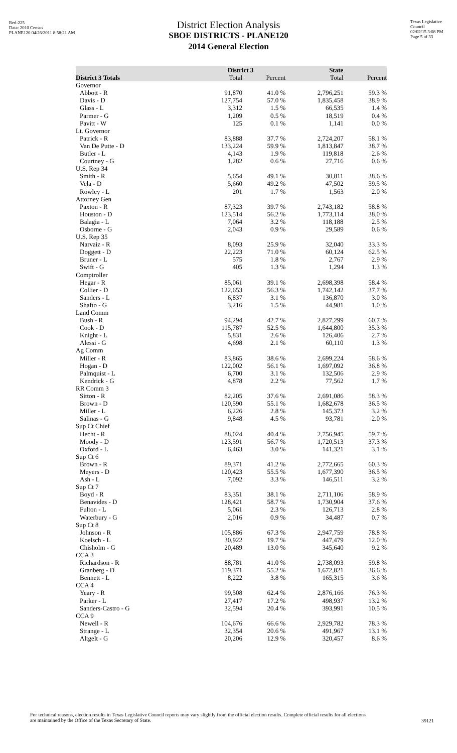Red-225
Data: 2010 Census
PLANE120 04/26/2011 8:58:21 AM
Texas Legislative Council
02/02/15 3:08 PM
Page 5 of 33
District Election Analysis
SBOE DISTRICTS - PLANE120
2014 General Election
| | District 3 | | State | |
| --- | --- | --- | --- | --- |
| District 3 Totals | Total | Percent | Total | Percent |
| Governor | | | | |
| Abbott - R | 91,870 | 41.0 % | 2,796,251 | 59.3 % |
| Davis - D | 127,754 | 57.0 % | 1,835,458 | 38.9 % |
| Glass - L | 3,312 | 1.5 % | 66,535 | 1.4 % |
| Parmer - G | 1,209 | 0.5 % | 18,519 | 0.4 % |
| Pavitt - W | 125 | 0.1 % | 1,141 | 0.0 % |
| Lt. Governor | | | | |
| Patrick - R | 83,888 | 37.7 % | 2,724,207 | 58.1 % |
| Van De Putte - D | 133,224 | 59.9 % | 1,813,847 | 38.7 % |
| Butler - L | 4,143 | 1.9 % | 119,818 | 2.6 % |
| Courtney - G | 1,282 | 0.6 % | 27,716 | 0.6 % |
| U.S. Rep 34 | | | | |
| Smith - R | 5,654 | 49.1 % | 30,811 | 38.6 % |
| Vela - D | 5,660 | 49.2 % | 47,502 | 59.5 % |
| Rowley - L | 201 | 1.7 % | 1,563 | 2.0 % |
| Attorney Gen | | | | |
| Paxton - R | 87,323 | 39.7 % | 2,743,182 | 58.8 % |
| Houston - D | 123,514 | 56.2 % | 1,773,114 | 38.0 % |
| Balagia - L | 7,064 | 3.2 % | 118,188 | 2.5 % |
| Osborne - G | 2,043 | 0.9 % | 29,589 | 0.6 % |
| U.S. Rep 35 | | | | |
| Narvaiz - R | 8,093 | 25.9 % | 32,040 | 33.3 % |
| Doggett - D | 22,223 | 71.0 % | 60,124 | 62.5 % |
| Bruner - L | 575 | 1.8 % | 2,767 | 2.9 % |
| Swift - G | 405 | 1.3 % | 1,294 | 1.3 % |
| Comptroller | | | | |
| Hegar - R | 85,061 | 39.1 % | 2,698,398 | 58.4 % |
| Collier - D | 122,653 | 56.3 % | 1,742,142 | 37.7 % |
| Sanders - L | 6,837 | 3.1 % | 136,870 | 3.0 % |
| Shafto - G | 3,216 | 1.5 % | 44,981 | 1.0 % |
| Land Comm | | | | |
| Bush - R | 94,294 | 42.7 % | 2,827,299 | 60.7 % |
| Cook - D | 115,787 | 52.5 % | 1,644,800 | 35.3 % |
| Knight - L | 5,831 | 2.6 % | 126,406 | 2.7 % |
| Alessi - G | 4,698 | 2.1 % | 60,110 | 1.3 % |
| Ag Comm | | | | |
| Miller - R | 83,865 | 38.6 % | 2,699,224 | 58.6 % |
| Hogan - D | 122,002 | 56.1 % | 1,697,092 | 36.8 % |
| Palmquist - L | 6,700 | 3.1 % | 132,506 | 2.9 % |
| Kendrick - G | 4,878 | 2.2 % | 77,562 | 1.7 % |
| RR Comm 3 | | | | |
| Sitton - R | 82,205 | 37.6 % | 2,691,086 | 58.3 % |
| Brown - D | 120,590 | 55.1 % | 1,682,678 | 36.5 % |
| Miller - L | 6,226 | 2.8 % | 145,373 | 3.2 % |
| Salinas - G | 9,848 | 4.5 % | 93,781 | 2.0 % |
| Sup Ct Chief | | | | |
| Hecht - R | 88,024 | 40.4 % | 2,756,945 | 59.7 % |
| Moody - D | 123,591 | 56.7 % | 1,720,513 | 37.3 % |
| Oxford - L | 6,463 | 3.0 % | 141,321 | 3.1 % |
| Sup Ct 6 | | | | |
| Brown - R | 89,371 | 41.2 % | 2,772,665 | 60.3 % |
| Meyers - D | 120,423 | 55.5 % | 1,677,390 | 36.5 % |
| Ash - L | 7,092 | 3.3 % | 146,511 | 3.2 % |
| Sup Ct 7 | | | | |
| Boyd - R | 83,351 | 38.1 % | 2,711,106 | 58.9 % |
| Benavides - D | 128,421 | 58.7 % | 1,730,904 | 37.6 % |
| Fulton - L | 5,061 | 2.3 % | 126,713 | 2.8 % |
| Waterbury - G | 2,016 | 0.9 % | 34,487 | 0.7 % |
| Sup Ct 8 | | | | |
| Johnson - R | 105,886 | 67.3 % | 2,947,759 | 78.8 % |
| Koelsch - L | 30,922 | 19.7 % | 447,479 | 12.0 % |
| Chisholm - G | 20,489 | 13.0 % | 345,640 | 9.2 % |
| CCA 3 | | | | |
| Richardson - R | 88,781 | 41.0 % | 2,738,093 | 59.8 % |
| Granberg - D | 119,371 | 55.2 % | 1,672,821 | 36.6 % |
| Bennett - L | 8,222 | 3.8 % | 165,315 | 3.6 % |
| CCA 4 | | | | |
| Yeary - R | 99,508 | 62.4 % | 2,876,166 | 76.3 % |
| Parker - L | 27,417 | 17.2 % | 498,937 | 13.2 % |
| Sanders-Castro - G | 32,594 | 20.4 % | 393,991 | 10.5 % |
| CCA 9 | | | | |
| Newell - R | 104,676 | 66.6 % | 2,929,782 | 78.3 % |
| Strange - L | 32,354 | 20.6 % | 491,967 | 13.1 % |
| Altgelt - G | 20,206 | 12.9 % | 320,457 | 8.6 % |
For technical reasons, election results in Texas Legislative Council reports may vary slightly from the official election results. Complete official results for all elections are maintained by the Office of the Texas Secretary of State.
39121